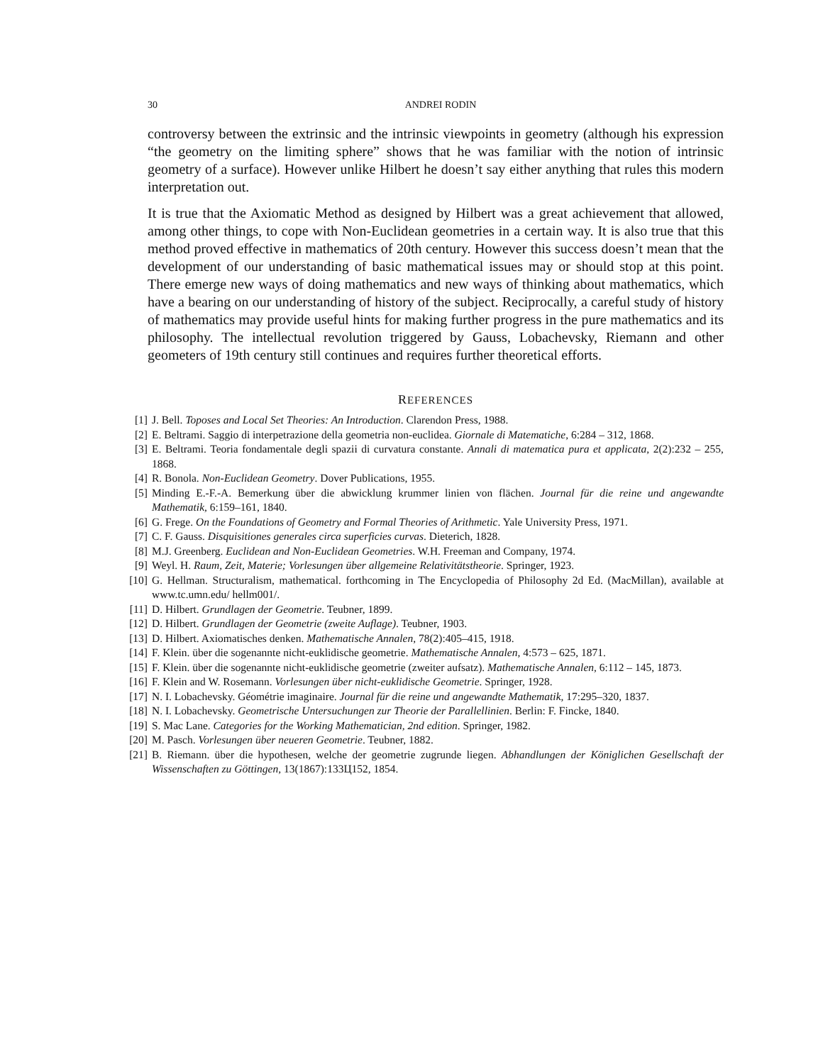30 ANDREI RODIN
controversy between the extrinsic and the intrinsic viewpoints in geometry (although his expression “the geometry on the limiting sphere” shows that he was familiar with the notion of intrinsic geometry of a surface). However unlike Hilbert he doesn’t say either anything that rules this modern interpretation out.
It is true that the Axiomatic Method as designed by Hilbert was a great achievement that allowed, among other things, to cope with Non-Euclidean geometries in a certain way. It is also true that this method proved effective in mathematics of 20th century. However this success doesn’t mean that the development of our understanding of basic mathematical issues may or should stop at this point. There emerge new ways of doing mathematics and new ways of thinking about mathematics, which have a bearing on our understanding of history of the subject. Reciprocally, a careful study of history of mathematics may provide useful hints for making further progress in the pure mathematics and its philosophy. The intellectual revolution triggered by Gauss, Lobachevsky, Riemann and other geometers of 19th century still continues and requires further theoretical efforts.
REFERENCES
[1] J. Bell. Toposes and Local Set Theories: An Introduction. Clarendon Press, 1988.
[2] E. Beltrami. Saggio di interpetrazione della geometria non-euclidea. Giornale di Matematiche, 6:284 – 312, 1868.
[3] E. Beltrami. Teoria fondamentale degli spazii di curvatura constante. Annali di matematica pura et applicata, 2(2):232 – 255, 1868.
[4] R. Bonola. Non-Euclidean Geometry. Dover Publications, 1955.
[5] Minding E.-F.-A. Bemerkung über die abwicklung krummer linien von flächen. Journal für die reine und angewandte Mathematik, 6:159–161, 1840.
[6] G. Frege. On the Foundations of Geometry and Formal Theories of Arithmetic. Yale University Press, 1971.
[7] C. F. Gauss. Disquisitiones generales circa superficies curvas. Dieterich, 1828.
[8] M.J. Greenberg. Euclidean and Non-Euclidean Geometries. W.H. Freeman and Company, 1974.
[9] Weyl. H. Raum, Zeit, Materie; Vorlesungen über allgemeine Relativitätstheorie. Springer, 1923.
[10] G. Hellman. Structuralism, mathematical. forthcoming in The Encyclopedia of Philosophy 2d Ed. (MacMillan), available at www.tc.umn.edu/ hellm001/.
[11] D. Hilbert. Grundlagen der Geometrie. Teubner, 1899.
[12] D. Hilbert. Grundlagen der Geometrie (zweite Auflage). Teubner, 1903.
[13] D. Hilbert. Axiomatisches denken. Mathematische Annalen, 78(2):405–415, 1918.
[14] F. Klein. über die sogenannte nicht-euklidische geometrie. Mathematische Annalen, 4:573 – 625, 1871.
[15] F. Klein. über die sogenannte nicht-euklidische geometrie (zweiter aufsatz). Mathematische Annalen, 6:112 – 145, 1873.
[16] F. Klein and W. Rosemann. Vorlesungen über nicht-euklidische Geometrie. Springer, 1928.
[17] N. I. Lobachevsky. Géométrie imaginaire. Journal für die reine und angewandte Mathematik, 17:295–320, 1837.
[18] N. I. Lobachevsky. Geometrische Untersuchungen zur Theorie der Parallellinien. Berlin: F. Fincke, 1840.
[19] S. Mac Lane. Categories for the Working Mathematician, 2nd edition. Springer, 1982.
[20] M. Pasch. Vorlesungen über neueren Geometrie. Teubner, 1882.
[21] B. Riemann. über die hypothesen, welche der geometrie zugrunde liegen. Abhandlungen der Königlichen Gesellschaft der Wissenschaften zu Göttingen, 13(1867):133Ц152, 1854.